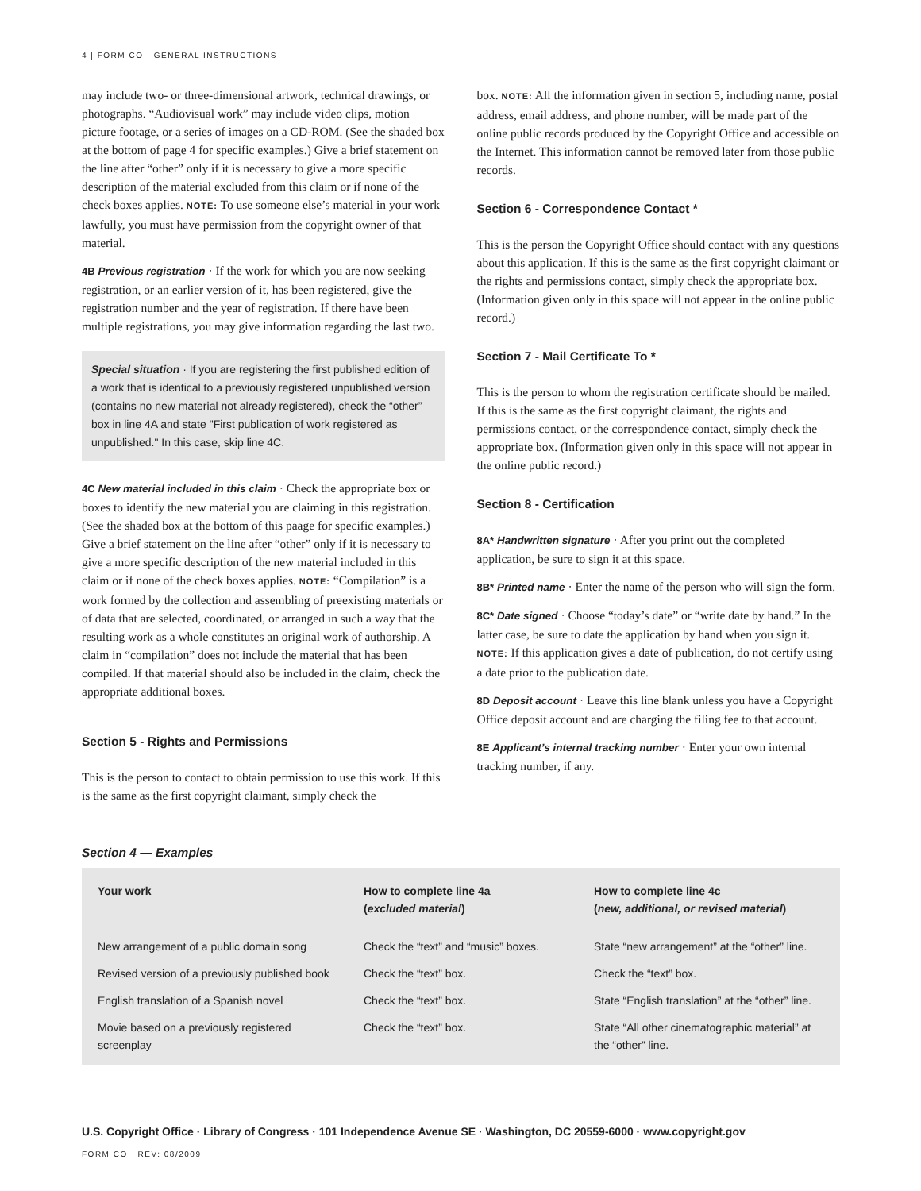4 | FORM CO · GENERAL INSTRUCTIONS
may include two- or three-dimensional artwork, technical drawings, or photographs. “Audiovisual work” may include video clips, motion picture footage, or a series of images on a CD-ROM. (See the shaded box at the bottom of page 4 for specific examples.) Give a brief statement on the line after “other” only if it is necessary to give a more specific description of the material excluded from this claim or if none of the check boxes applies. NOTE: To use someone else’s material in your work lawfully, you must have permission from the copyright owner of that material.
4B Previous registration · If the work for which you are now seeking registration, or an earlier version of it, has been registered, give the registration number and the year of registration. If there have been multiple registrations, you may give information regarding the last two.
Special situation · If you are registering the first published edition of a work that is identical to a previously registered unpublished version (contains no new material not already registered), check the “other” box in line 4A and state "First publication of work registered as unpublished." In this case, skip line 4C.
4C New material included in this claim · Check the appropriate box or boxes to identify the new material you are claiming in this registration. (See the shaded box at the bottom of this paage for specific examples.) Give a brief statement on the line after “other” only if it is necessary to give a more specific description of the new material included in this claim or if none of the check boxes applies. NOTE: “Compilation” is a work formed by the collection and assembling of preexisting materials or of data that are selected, coordinated, or arranged in such a way that the resulting work as a whole constitutes an original work of authorship. A claim in “compilation” does not include the material that has been compiled. If that material should also be included in the claim, check the appropriate additional boxes.
Section 5 - Rights and Permissions
This is the person to contact to obtain permission to use this work. If this is the same as the first copyright claimant, simply check the
box. NOTE: All the information given in section 5, including name, postal address, email address, and phone number, will be made part of the online public records produced by the Copyright Office and accessible on the Internet. This information cannot be removed later from those public records.
Section 6 - Correspondence Contact *
This is the person the Copyright Office should contact with any questions about this application. If this is the same as the first copyright claimant or the rights and permissions contact, simply check the appropriate box. (Information given only in this space will not appear in the online public record.)
Section 7 - Mail Certificate To *
This is the person to whom the registration certificate should be mailed. If this is the same as the first copyright claimant, the rights and permissions contact, or the correspondence contact, simply check the appropriate box. (Information given only in this space will not appear in the online public record.)
Section 8 - Certification
8A* Handwritten signature · After you print out the completed application, be sure to sign it at this space.
8B* Printed name · Enter the name of the person who will sign the form.
8C* Date signed · Choose “today’s date” or “write date by hand.” In the latter case, be sure to date the application by hand when you sign it. NOTE: If this application gives a date of publication, do not certify using a date prior to the publication date.
8D Deposit account · Leave this line blank unless you have a Copyright Office deposit account and are charging the filing fee to that account.
8E Applicant’s internal tracking number · Enter your own internal tracking number, if any.
Section 4 — Examples
| Your work | How to complete line 4a ( excluded material ) | How to complete line 4c ( new, additional, or revised material ) |
| --- | --- | --- |
| New arrangement of a public domain song | Check the “text” and “music” boxes. | State “new arrangement” at the “other” line. |
| Revised version of a previously published book | Check the “text” box. | Check the “text” box. |
| English translation of a Spanish novel | Check the “text” box. | State “English translation” at the “other” line. |
| Movie based on a previously registered screenplay | Check the “text” box. | State “All other cinematographic material” at the “other” line. |
U.S. Copyright Office · Library of Congress · 101 Independence Avenue SE · Washington, DC 20559-6000 · www.copyright.gov
FORM CO REV: 08/2009